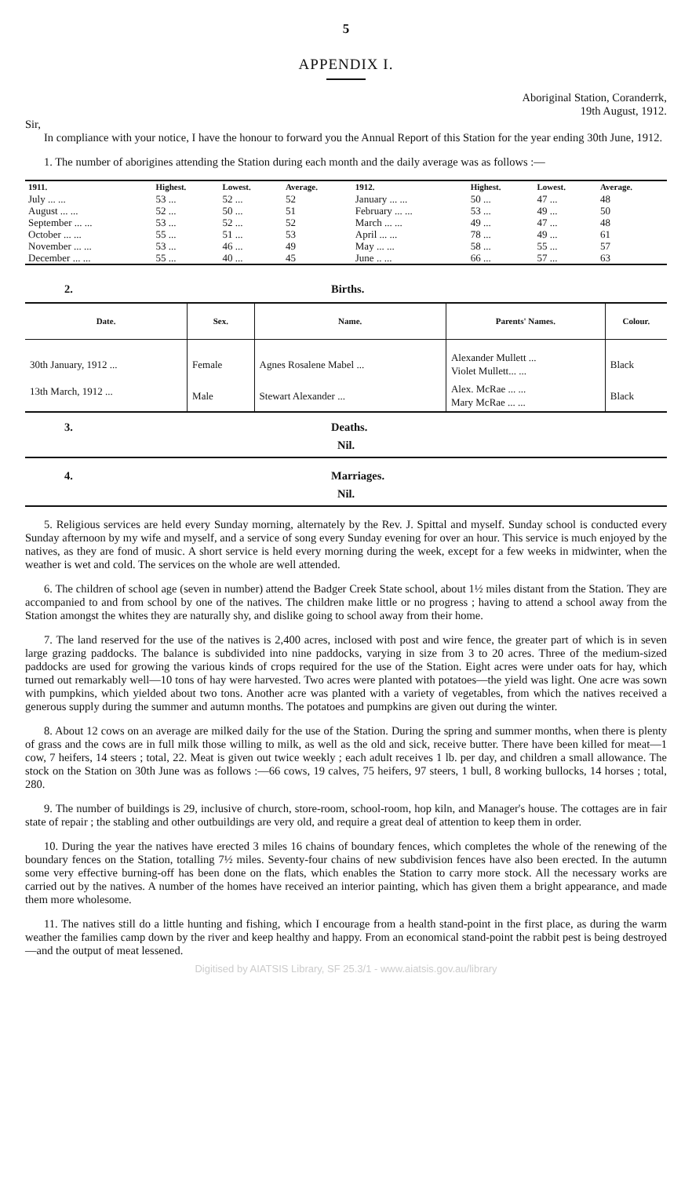5
APPENDIX I.
Aboriginal Station, Coranderrk,
19th August, 1912.
Sir,
In compliance with your notice, I have the honour to forward you the Annual Report of this Station for the year ending 30th June, 1912.
1. The number of aborigines attending the Station during each month and the daily average was as follows :—
| 1911. | Highest. | Lowest. | Average. | 1912. | Highest. | Lowest. | Average. |
| --- | --- | --- | --- | --- | --- | --- | --- |
| July ... ... | 53 ... | 52 ... | 52 | January ... ... | 50 ... | 47 ... | 48 |
| August ... ... | 52 ... | 50 ... | 51 | February ... ... | 53 ... | 49 ... | 50 |
| September ... ... | 53 ... | 52 ... | 52 | March ... ... | 49 ... | 47 ... | 48 |
| October ... ... | 55 ... | 51 ... | 53 | April ... ... | 78 ... | 49 ... | 61 |
| November ... ... | 53 ... | 46 ... | 49 | May ... ... | 58 ... | 55 ... | 57 |
| December ... ... | 55 ... | 40 ... | 45 | June .. ... | 66 ... | 57 ... | 63 |
2. Births.
| Date. | Sex. | Name. | Parents' Names. | Colour. |
| --- | --- | --- | --- | --- |
| 30th January, 1912 ... | Female | Agnes Rosalene Mabel ... | Alexander Mullett ... Violet Mullett... ... | Black |
| 13th March, 1912 ... | Male | Stewart Alexander ... | Alex. McRae ... ... Mary McRae ... ... | Black |
3. Deaths.
Nil.
4. Marriages.
Nil.
5. Religious services are held every Sunday morning, alternately by the Rev. J. Spittal and myself. Sunday school is conducted every Sunday afternoon by my wife and myself, and a service of song every Sunday evening for over an hour. This service is much enjoyed by the natives, as they are fond of music. A short service is held every morning during the week, except for a few weeks in midwinter, when the weather is wet and cold. The services on the whole are well attended.
6. The children of school age (seven in number) attend the Badger Creek State school, about 1½ miles distant from the Station. They are accompanied to and from school by one of the natives. The children make little or no progress ; having to attend a school away from the Station amongst the whites they are naturally shy, and dislike going to school away from their home.
7. The land reserved for the use of the natives is 2,400 acres, inclosed with post and wire fence, the greater part of which is in seven large grazing paddocks. The balance is subdivided into nine paddocks, varying in size from 3 to 20 acres. Three of the medium-sized paddocks are used for growing the various kinds of crops required for the use of the Station. Eight acres were under oats for hay, which turned out remarkably well—10 tons of hay were harvested. Two acres were planted with potatoes—the yield was light. One acre was sown with pumpkins, which yielded about two tons. Another acre was planted with a variety of vegetables, from which the natives received a generous supply during the summer and autumn months. The potatoes and pumpkins are given out during the winter.
8. About 12 cows on an average are milked daily for the use of the Station. During the spring and summer months, when there is plenty of grass and the cows are in full milk those willing to milk, as well as the old and sick, receive butter. There have been killed for meat—1 cow, 7 heifers, 14 steers ; total, 22. Meat is given out twice weekly ; each adult receives 1 lb. per day, and children a small allowance. The stock on the Station on 30th June was as follows :—66 cows, 19 calves, 75 heifers, 97 steers, 1 bull, 8 working bullocks, 14 horses ; total, 280.
9. The number of buildings is 29, inclusive of church, store-room, school-room, hop kiln, and Manager's house. The cottages are in fair state of repair ; the stabling and other outbuildings are very old, and require a great deal of attention to keep them in order.
10. During the year the natives have erected 3 miles 16 chains of boundary fences, which completes the whole of the renewing of the boundary fences on the Station, totalling 7½ miles. Seventy-four chains of new subdivision fences have also been erected. In the autumn some very effective burning-off has been done on the flats, which enables the Station to carry more stock. All the necessary works are carried out by the natives. A number of the homes have received an interior painting, which has given them a bright appearance, and made them more wholesome.
11. The natives still do a little hunting and fishing, which I encourage from a health stand-point in the first place, as during the warm weather the families camp down by the river and keep healthy and happy. From an economical stand-point the rabbit pest is being destroyed—and the output of meat lessened.
Digitised by AIATSIS Library, SF 25.3/1 - www.aiatsis.gov.au/library